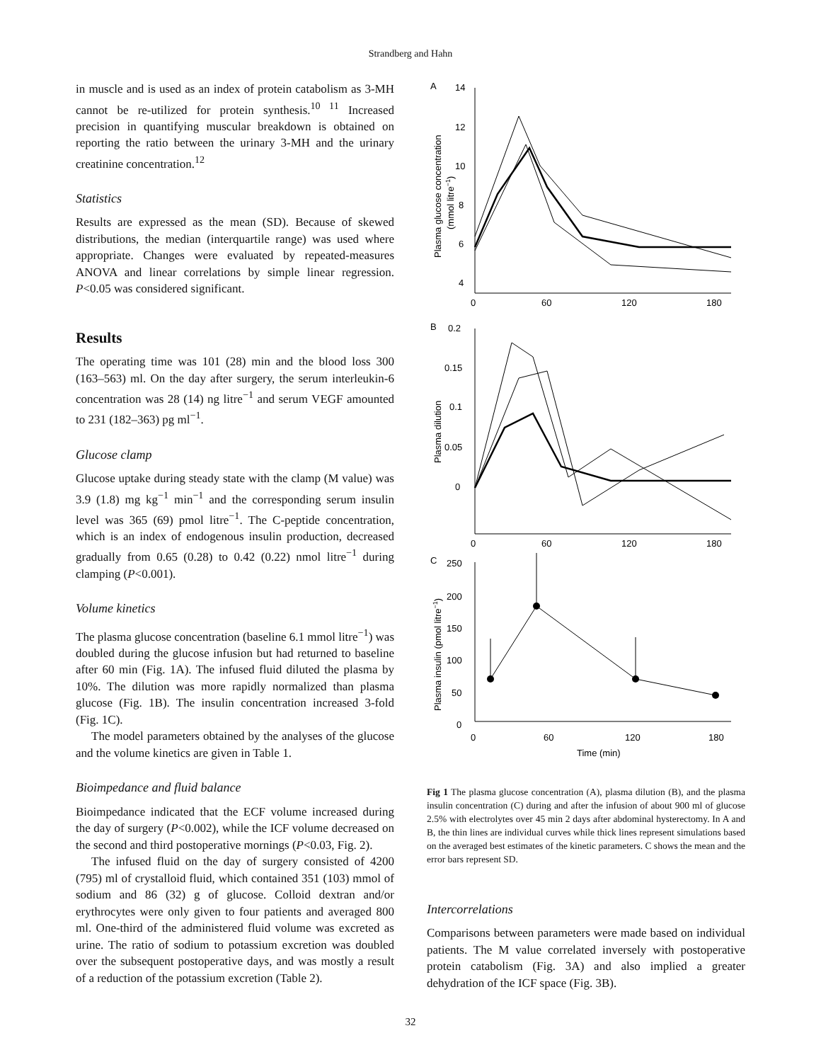Strandberg and Hahn
in muscle and is used as an index of protein catabolism as 3-MH cannot be re-utilized for protein synthesis.<sup>10 11</sup> Increased precision in quantifying muscular breakdown is obtained on reporting the ratio between the urinary 3-MH and the urinary creatinine concentration.<sup>12</sup>
Statistics
Results are expressed as the mean (SD). Because of skewed distributions, the median (interquartile range) was used where appropriate. Changes were evaluated by repeated-measures ANOVA and linear correlations by simple linear regression. P<0.05 was considered significant.
Results
The operating time was 101 (28) min and the blood loss 300 (163–563) ml. On the day after surgery, the serum interleukin-6 concentration was 28 (14) ng litre<sup>−1</sup> and serum VEGF amounted to 231 (182–363) pg ml<sup>−1</sup>.
Glucose clamp
Glucose uptake during steady state with the clamp (M value) was 3.9 (1.8) mg kg<sup>−1</sup> min<sup>−1</sup> and the corresponding serum insulin level was 365 (69) pmol litre<sup>−1</sup>. The C-peptide concentration, which is an index of endogenous insulin production, decreased gradually from 0.65 (0.28) to 0.42 (0.22) nmol litre<sup>−1</sup> during clamping (P<0.001).
Volume kinetics
The plasma glucose concentration (baseline 6.1 mmol litre<sup>−1</sup>) was doubled during the glucose infusion but had returned to baseline after 60 min (Fig. 1A). The infused fluid diluted the plasma by 10%. The dilution was more rapidly normalized than plasma glucose (Fig. 1B). The insulin concentration increased 3-fold (Fig. 1C).
The model parameters obtained by the analyses of the glucose and the volume kinetics are given in Table 1.
Bioimpedance and fluid balance
Bioimpedance indicated that the ECF volume increased during the day of surgery (P<0.002), while the ICF volume decreased on the second and third postoperative mornings (P<0.03, Fig. 2).
The infused fluid on the day of surgery consisted of 4200 (795) ml of crystalloid fluid, which contained 351 (103) mmol of sodium and 86 (32) g of glucose. Colloid dextran and/or erythrocytes were only given to four patients and averaged 800 ml. One-third of the administered fluid volume was excreted as urine. The ratio of sodium to potassium excretion was doubled over the subsequent postoperative days, and was mostly a result of a reduction of the potassium excretion (Table 2).
A
14
12
10
8
6
4
0
60
120
180
Plasma glucose concentration
(mmol litre−1)
B
0.2
0.15
0.1
0.05
0
Plasma dilution
0
60
120
180
C
250
200
150
100
50
0
Plasma insulin (pmol litre−1)
0
60
120
180
Time (min)
Fig 1 The plasma glucose concentration (A), plasma dilution (B), and the plasma insulin concentration (C) during and after the infusion of about 900 ml of glucose 2.5% with electrolytes over 45 min 2 days after abdominal hysterectomy. In A and B, the thin lines are individual curves while thick lines represent simulations based on the averaged best estimates of the kinetic parameters. C shows the mean and the error bars represent SD.
Intercorrelations
Comparisons between parameters were made based on individual patients. The M value correlated inversely with postoperative protein catabolism (Fig. 3A) and also implied a greater dehydration of the ICF space (Fig. 3B).
32